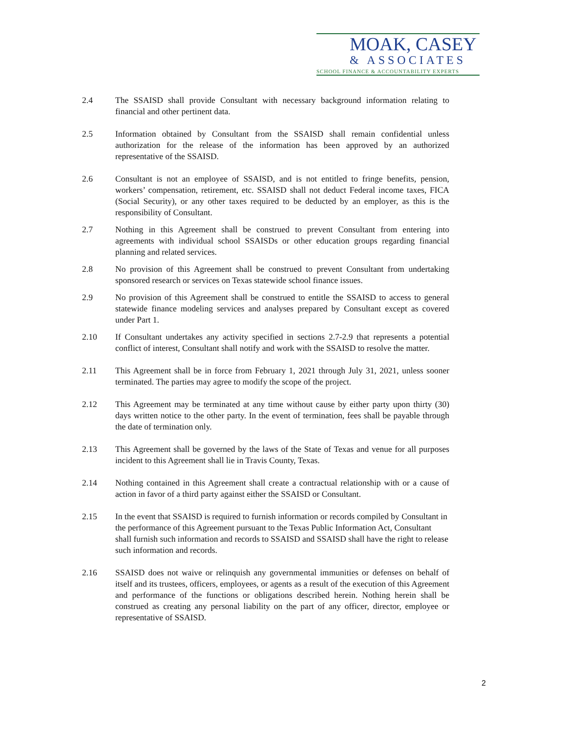MOAK, CASEY
& ASSOCIATES
SCHOOL FINANCE & ACCOUNTABILITY EXPERTS
2.4 The SSAISD shall provide Consultant with necessary background information relating to financial and other pertinent data.
2.5 Information obtained by Consultant from the SSAISD shall remain confidential unless authorization for the release of the information has been approved by an authorized representative of the SSAISD.
2.6 Consultant is not an employee of SSAISD, and is not entitled to fringe benefits, pension, workers’ compensation, retirement, etc. SSAISD shall not deduct Federal income taxes, FICA (Social Security), or any other taxes required to be deducted by an employer, as this is the responsibility of Consultant.
2.7 Nothing in this Agreement shall be construed to prevent Consultant from entering into agreements with individual school SSAISDs or other education groups regarding financial planning and related services.
2.8 No provision of this Agreement shall be construed to prevent Consultant from undertaking sponsored research or services on Texas statewide school finance issues.
2.9 No provision of this Agreement shall be construed to entitle the SSAISD to access to general statewide finance modeling services and analyses prepared by Consultant except as covered under Part 1.
2.10 If Consultant undertakes any activity specified in sections 2.7-2.9 that represents a potential conflict of interest, Consultant shall notify and work with the SSAISD to resolve the matter.
2.11 This Agreement shall be in force from February 1, 2021 through July 31, 2021, unless sooner terminated. The parties may agree to modify the scope of the project.
2.12 This Agreement may be terminated at any time without cause by either party upon thirty (30) days written notice to the other party. In the event of termination, fees shall be payable through the date of termination only.
2.13 This Agreement shall be governed by the laws of the State of Texas and venue for all purposes incident to this Agreement shall lie in Travis County, Texas.
2.14 Nothing contained in this Agreement shall create a contractual relationship with or a cause of action in favor of a third party against either the SSAISD or Consultant.
2.15 In the event that SSAISD is required to furnish information or records compiled by Consultant in the performance of this Agreement pursuant to the Texas Public Information Act, Consultant shall furnish such information and records to SSAISD and SSAISD shall have the right to release such information and records.
2.16 SSAISD does not waive or relinquish any governmental immunities or defenses on behalf of itself and its trustees, officers, employees, or agents as a result of the execution of this Agreement and performance of the functions or obligations described herein. Nothing herein shall be construed as creating any personal liability on the part of any officer, director, employee or representative of SSAISD.
2